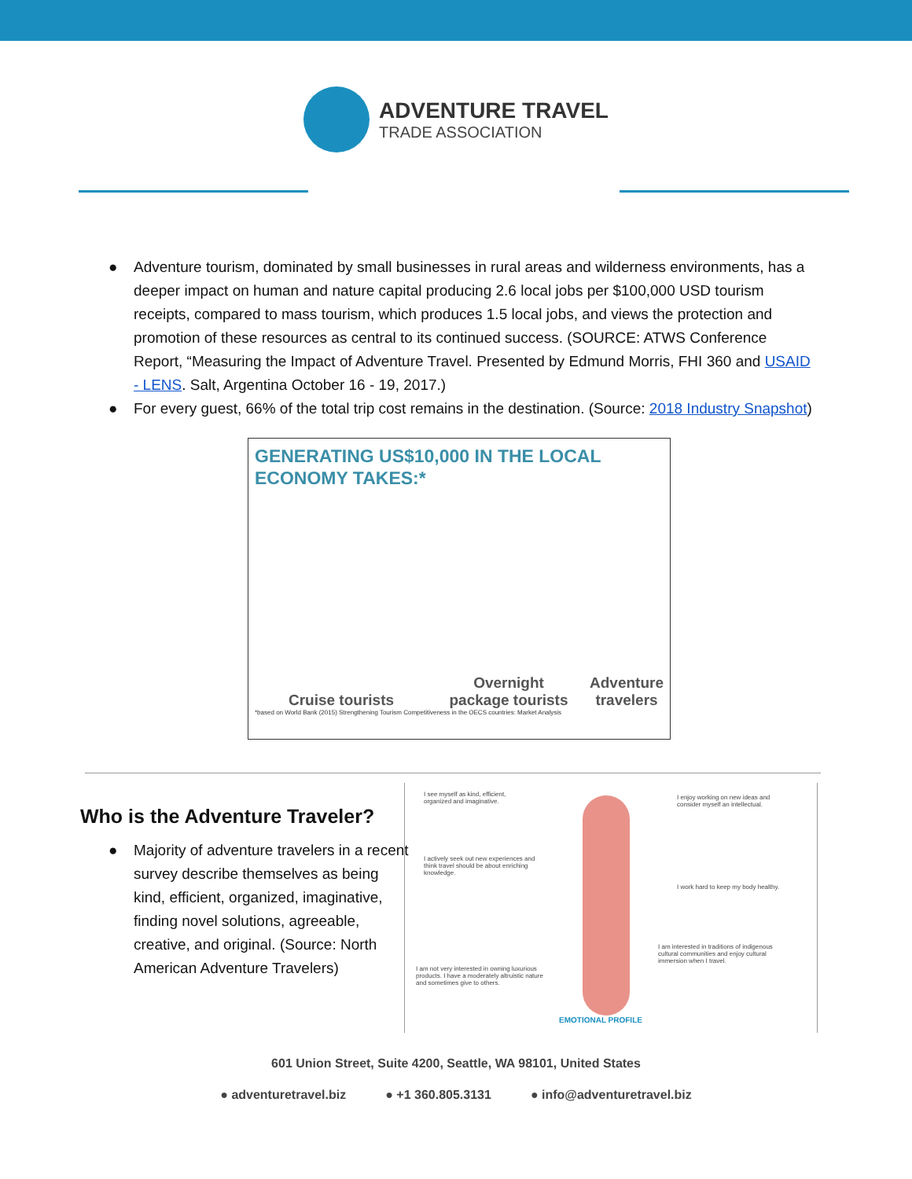ADVENTURE TRAVEL
TRADE ASSOCIATION
● Adventure tourism, dominated by small businesses in rural areas and wilderness environments, has a deeper impact on human and nature capital producing 2.6 local jobs per $100,000 USD tourism receipts, compared to mass tourism, which produces 1.5 local jobs, and views the protection and promotion of these resources as central to its continued success. (SOURCE: ATWS Conference Report, “Measuring the Impact of Adventure Travel. Presented by Edmund Morris, FHI 360 and USAID - LENS. Salt, Argentina October 16 - 19, 2017.)
● For every guest, 66% of the total trip cost remains in the destination. (Source: 2018 Industry Snapshot)
GENERATING US$10,000 IN THE LOCAL
ECONOMY TAKES:*
Cruise tourists
Overnight
package tourists
Adventure
travelers
*based on World Bank (2015) Strengthening Tourism Competitiveness in the OECS countries: Market Analysis
Who is the Adventure Traveler?
● Majority of adventure travelers in a recent survey describe themselves as being kind, efficient, organized, imaginative, finding novel solutions, agreeable, creative, and original. (Source: North American Adventure Travelers)
I see myself as kind, efficient, organized and imaginative.
I enjoy working on new ideas and consider myself an intellectual.
I actively seek out new experiences and think travel should be about enriching knowledge.
I work hard to keep my body healthy.
I am interested in traditions of indigenous cultural communities and enjoy cultural immersion when I travel.
I am not very interested in owning luxurious products. I have a moderately altruistic nature and sometimes give to others.
EMOTIONAL PROFILE
601 Union Street, Suite 4200, Seattle, WA 98101, United States
● adventuretravel.biz ● +1 360.805.3131 ● info@adventuretravel.biz